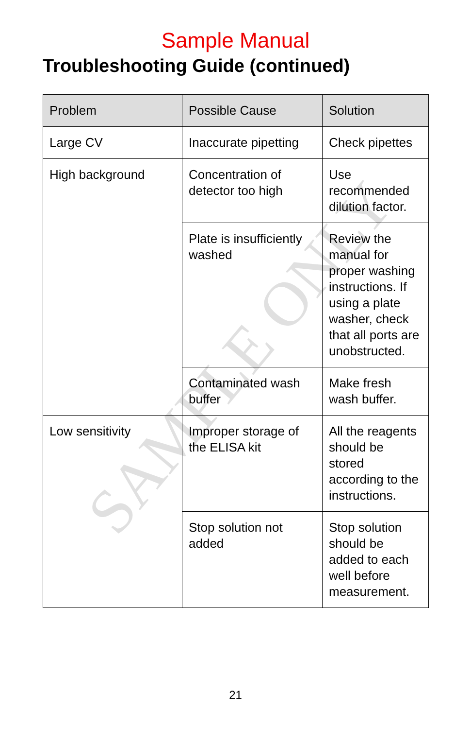SAMPLE ONLY
Sample Manual
Troubleshooting Guide (continued)
| Problem | Possible Cause | Solution |
| --- | --- | --- |
| Large CV | Inaccurate pipetting | Check pipettes |
| High background | Concentration of detector too high | Use recommended dilution factor. |
| | Plate is insufficiently washed | Review the manual for proper washing instructions. If using a plate washer, check that all ports are unobstructed. |
| | Contaminated wash buffer | Make fresh wash buffer. |
| Low sensitivity | Improper storage of the ELISA kit | All the reagents should be stored according to the instructions. |
| | Stop solution not added | Stop solution should be added to each well before measurement. |
21